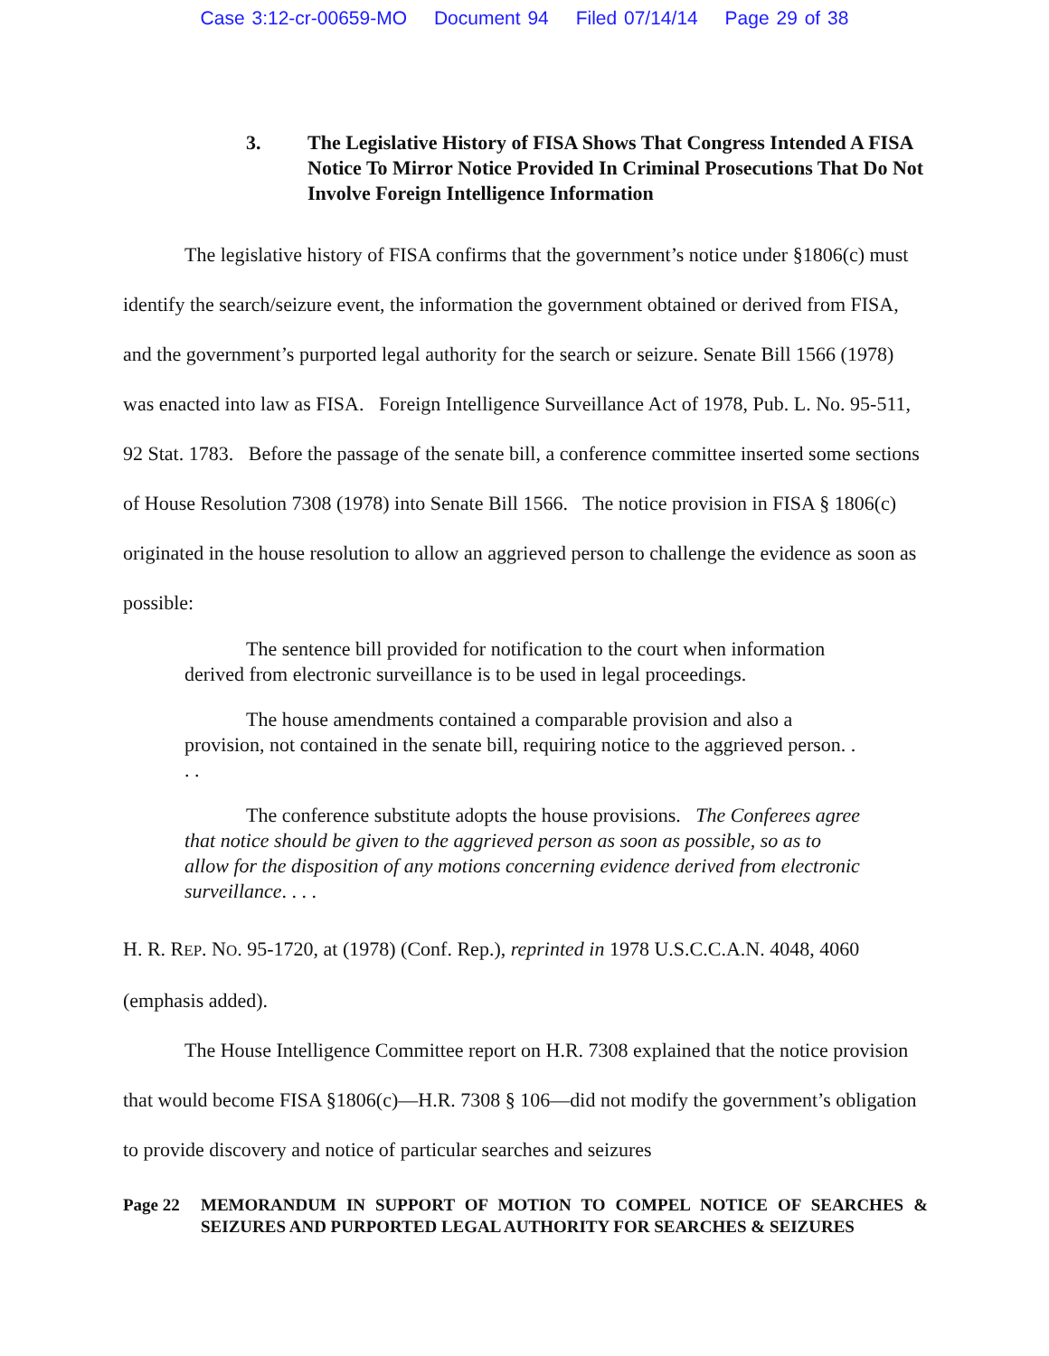Case 3:12-cr-00659-MO Document 94 Filed 07/14/14 Page 29 of 38
3. The Legislative History of FISA Shows That Congress Intended A FISA Notice To Mirror Notice Provided In Criminal Prosecutions That Do Not Involve Foreign Intelligence Information
The legislative history of FISA confirms that the government’s notice under §1806(c) must identify the search/seizure event, the information the government obtained or derived from FISA, and the government’s purported legal authority for the search or seizure. Senate Bill 1566 (1978) was enacted into law as FISA. Foreign Intelligence Surveillance Act of 1978, Pub. L. No. 95-511, 92 Stat. 1783. Before the passage of the senate bill, a conference committee inserted some sections of House Resolution 7308 (1978) into Senate Bill 1566. The notice provision in FISA § 1806(c) originated in the house resolution to allow an aggrieved person to challenge the evidence as soon as possible:
The sentence bill provided for notification to the court when information derived from electronic surveillance is to be used in legal proceedings.
The house amendments contained a comparable provision and also a provision, not contained in the senate bill, requiring notice to the aggrieved person. . . .
The conference substitute adopts the house provisions. The Conferees agree that notice should be given to the aggrieved person as soon as possible, so as to allow for the disposition of any motions concerning evidence derived from electronic surveillance. . . .
H. R. REP. NO. 95-1720, at (1978) (Conf. Rep.), reprinted in 1978 U.S.C.C.A.N. 4048, 4060 (emphasis added).
The House Intelligence Committee report on H.R. 7308 explained that the notice provision that would become FISA §1806(c)—H.R. 7308 § 106—did not modify the government’s obligation to provide discovery and notice of particular searches and seizures
Page 22 MEMORANDUM IN SUPPORT OF MOTION TO COMPEL NOTICE OF SEARCHES & SEIZURES AND PURPORTED LEGAL AUTHORITY FOR SEARCHES & SEIZURES